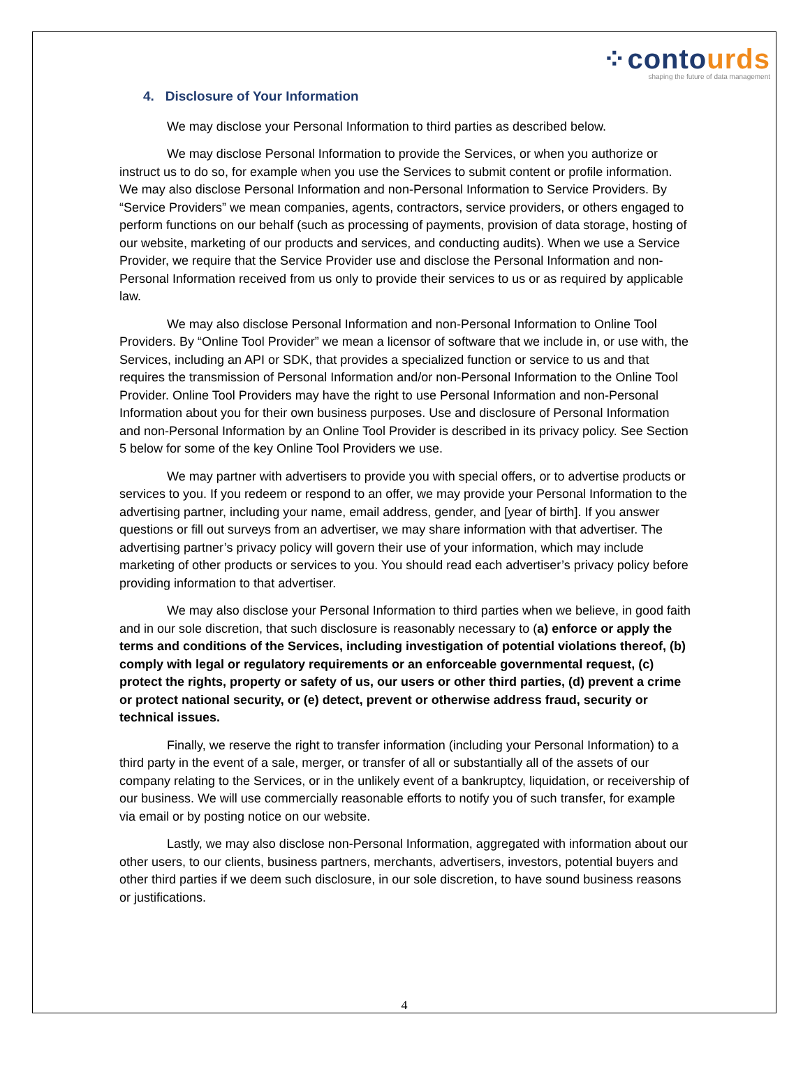⁘ contour ds
shaping the future of data management
4. Disclosure of Your Information
We may disclose your Personal Information to third parties as described below.
We may disclose Personal Information to provide the Services, or when you authorize or instruct us to do so, for example when you use the Services to submit content or profile information. We may also disclose Personal Information and non-Personal Information to Service Providers. By “Service Providers” we mean companies, agents, contractors, service providers, or others engaged to perform functions on our behalf (such as processing of payments, provision of data storage, hosting of our website, marketing of our products and services, and conducting audits). When we use a Service Provider, we require that the Service Provider use and disclose the Personal Information and non-Personal Information received from us only to provide their services to us or as required by applicable law.
We may also disclose Personal Information and non-Personal Information to Online Tool Providers. By “Online Tool Provider” we mean a licensor of software that we include in, or use with, the Services, including an API or SDK, that provides a specialized function or service to us and that requires the transmission of Personal Information and/or non-Personal Information to the Online Tool Provider. Online Tool Providers may have the right to use Personal Information and non-Personal Information about you for their own business purposes. Use and disclosure of Personal Information and non-Personal Information by an Online Tool Provider is described in its privacy policy. See Section 5 below for some of the key Online Tool Providers we use.
We may partner with advertisers to provide you with special offers, or to advertise products or services to you. If you redeem or respond to an offer, we may provide your Personal Information to the advertising partner, including your name, email address, gender, and [year of birth]. If you answer questions or fill out surveys from an advertiser, we may share information with that advertiser. The advertising partner’s privacy policy will govern their use of your information, which may include marketing of other products or services to you. You should read each advertiser’s privacy policy before providing information to that advertiser.
We may also disclose your Personal Information to third parties when we believe, in good faith and in our sole discretion, that such disclosure is reasonably necessary to (a) enforce or apply the terms and conditions of the Services, including investigation of potential violations thereof, (b) comply with legal or regulatory requirements or an enforceable governmental request, (c) protect the rights, property or safety of us, our users or other third parties, (d) prevent a crime or protect national security, or (e) detect, prevent or otherwise address fraud, security or technical issues.
Finally, we reserve the right to transfer information (including your Personal Information) to a third party in the event of a sale, merger, or transfer of all or substantially all of the assets of our company relating to the Services, or in the unlikely event of a bankruptcy, liquidation, or receivership of our business. We will use commercially reasonable efforts to notify you of such transfer, for example via email or by posting notice on our website.
Lastly, we may also disclose non-Personal Information, aggregated with information about our other users, to our clients, business partners, merchants, advertisers, investors, potential buyers and other third parties if we deem such disclosure, in our sole discretion, to have sound business reasons or justifications.
4